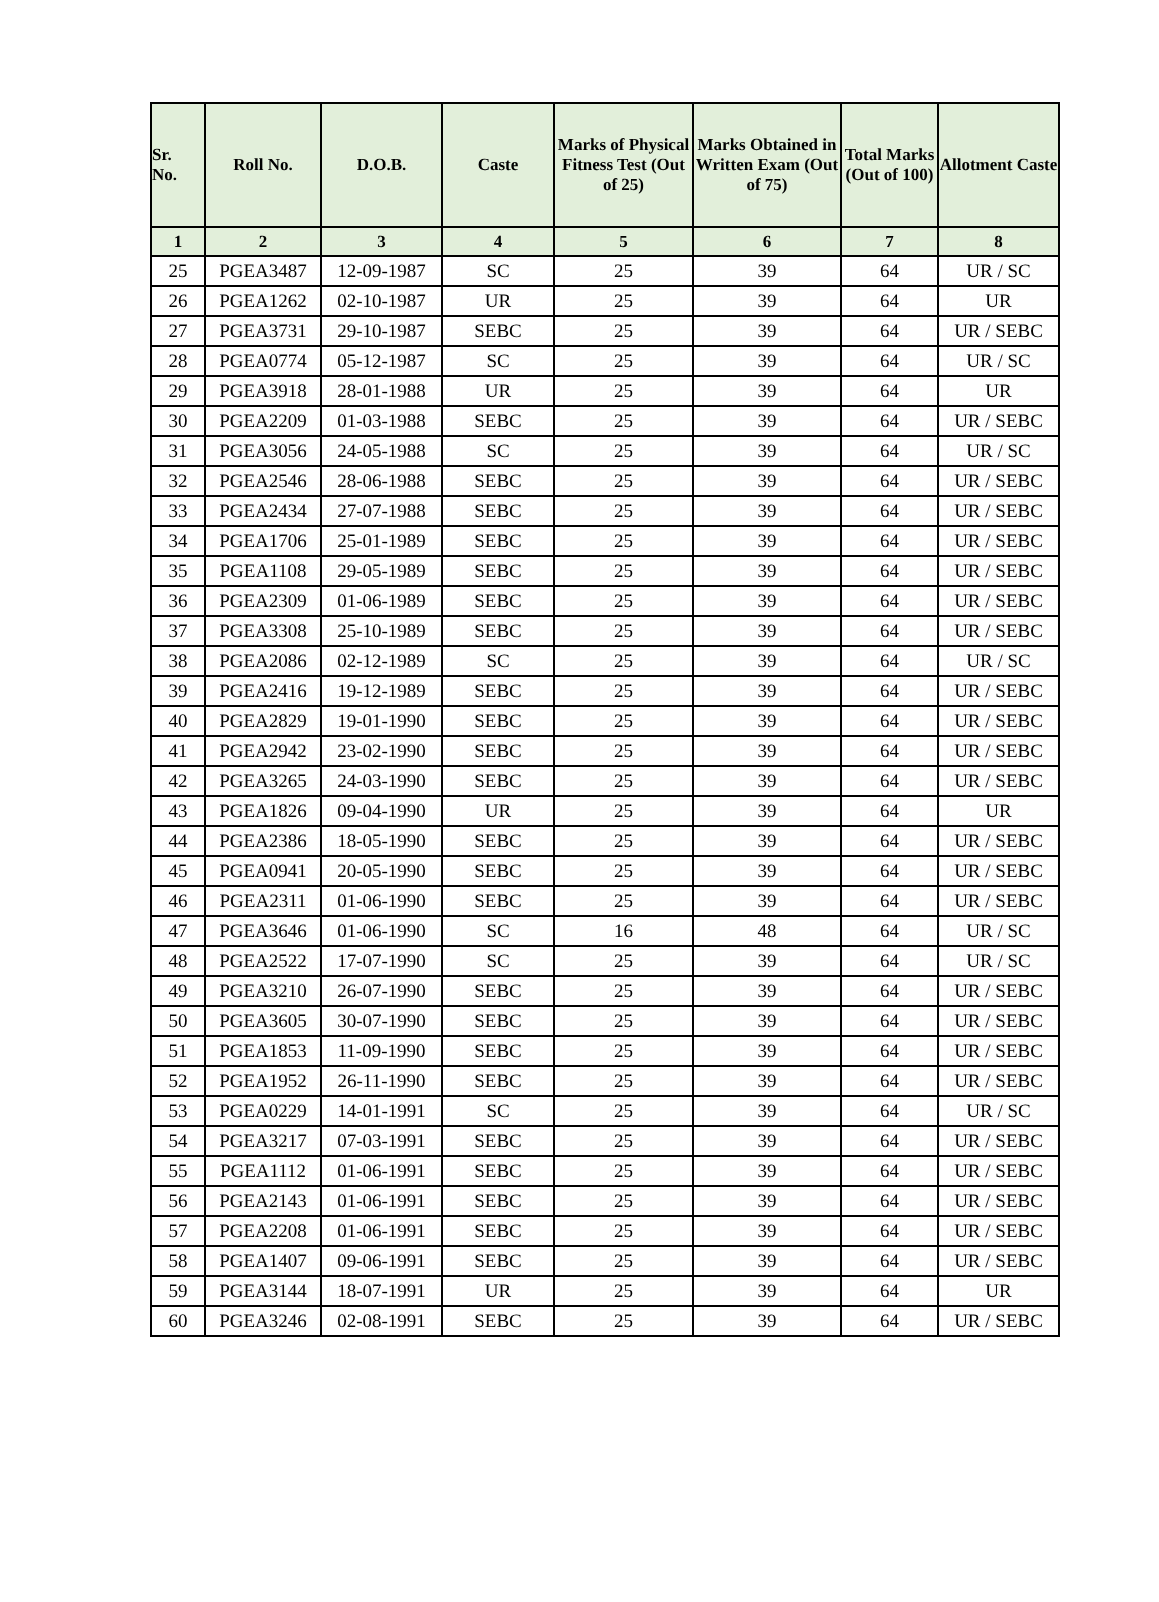| Sr. No. | Roll No. | D.O.B. | Caste | Marks of Physical Fitness Test (Out of 25) | Marks Obtained in Written Exam (Out of 75) | Total Marks (Out of 100) | Allotment Caste |
| --- | --- | --- | --- | --- | --- | --- | --- |
| 1 | 2 | 3 | 4 | 5 | 6 | 7 | 8 |
| 25 | PGEA3487 | 12-09-1987 | SC | 25 | 39 | 64 | UR / SC |
| 26 | PGEA1262 | 02-10-1987 | UR | 25 | 39 | 64 | UR |
| 27 | PGEA3731 | 29-10-1987 | SEBC | 25 | 39 | 64 | UR / SEBC |
| 28 | PGEA0774 | 05-12-1987 | SC | 25 | 39 | 64 | UR / SC |
| 29 | PGEA3918 | 28-01-1988 | UR | 25 | 39 | 64 | UR |
| 30 | PGEA2209 | 01-03-1988 | SEBC | 25 | 39 | 64 | UR / SEBC |
| 31 | PGEA3056 | 24-05-1988 | SC | 25 | 39 | 64 | UR / SC |
| 32 | PGEA2546 | 28-06-1988 | SEBC | 25 | 39 | 64 | UR / SEBC |
| 33 | PGEA2434 | 27-07-1988 | SEBC | 25 | 39 | 64 | UR / SEBC |
| 34 | PGEA1706 | 25-01-1989 | SEBC | 25 | 39 | 64 | UR / SEBC |
| 35 | PGEA1108 | 29-05-1989 | SEBC | 25 | 39 | 64 | UR / SEBC |
| 36 | PGEA2309 | 01-06-1989 | SEBC | 25 | 39 | 64 | UR / SEBC |
| 37 | PGEA3308 | 25-10-1989 | SEBC | 25 | 39 | 64 | UR / SEBC |
| 38 | PGEA2086 | 02-12-1989 | SC | 25 | 39 | 64 | UR / SC |
| 39 | PGEA2416 | 19-12-1989 | SEBC | 25 | 39 | 64 | UR / SEBC |
| 40 | PGEA2829 | 19-01-1990 | SEBC | 25 | 39 | 64 | UR / SEBC |
| 41 | PGEA2942 | 23-02-1990 | SEBC | 25 | 39 | 64 | UR / SEBC |
| 42 | PGEA3265 | 24-03-1990 | SEBC | 25 | 39 | 64 | UR / SEBC |
| 43 | PGEA1826 | 09-04-1990 | UR | 25 | 39 | 64 | UR |
| 44 | PGEA2386 | 18-05-1990 | SEBC | 25 | 39 | 64 | UR / SEBC |
| 45 | PGEA0941 | 20-05-1990 | SEBC | 25 | 39 | 64 | UR / SEBC |
| 46 | PGEA2311 | 01-06-1990 | SEBC | 25 | 39 | 64 | UR / SEBC |
| 47 | PGEA3646 | 01-06-1990 | SC | 16 | 48 | 64 | UR / SC |
| 48 | PGEA2522 | 17-07-1990 | SC | 25 | 39 | 64 | UR / SC |
| 49 | PGEA3210 | 26-07-1990 | SEBC | 25 | 39 | 64 | UR / SEBC |
| 50 | PGEA3605 | 30-07-1990 | SEBC | 25 | 39 | 64 | UR / SEBC |
| 51 | PGEA1853 | 11-09-1990 | SEBC | 25 | 39 | 64 | UR / SEBC |
| 52 | PGEA1952 | 26-11-1990 | SEBC | 25 | 39 | 64 | UR / SEBC |
| 53 | PGEA0229 | 14-01-1991 | SC | 25 | 39 | 64 | UR / SC |
| 54 | PGEA3217 | 07-03-1991 | SEBC | 25 | 39 | 64 | UR / SEBC |
| 55 | PGEA1112 | 01-06-1991 | SEBC | 25 | 39 | 64 | UR / SEBC |
| 56 | PGEA2143 | 01-06-1991 | SEBC | 25 | 39 | 64 | UR / SEBC |
| 57 | PGEA2208 | 01-06-1991 | SEBC | 25 | 39 | 64 | UR / SEBC |
| 58 | PGEA1407 | 09-06-1991 | SEBC | 25 | 39 | 64 | UR / SEBC |
| 59 | PGEA3144 | 18-07-1991 | UR | 25 | 39 | 64 | UR |
| 60 | PGEA3246 | 02-08-1991 | SEBC | 25 | 39 | 64 | UR / SEBC |